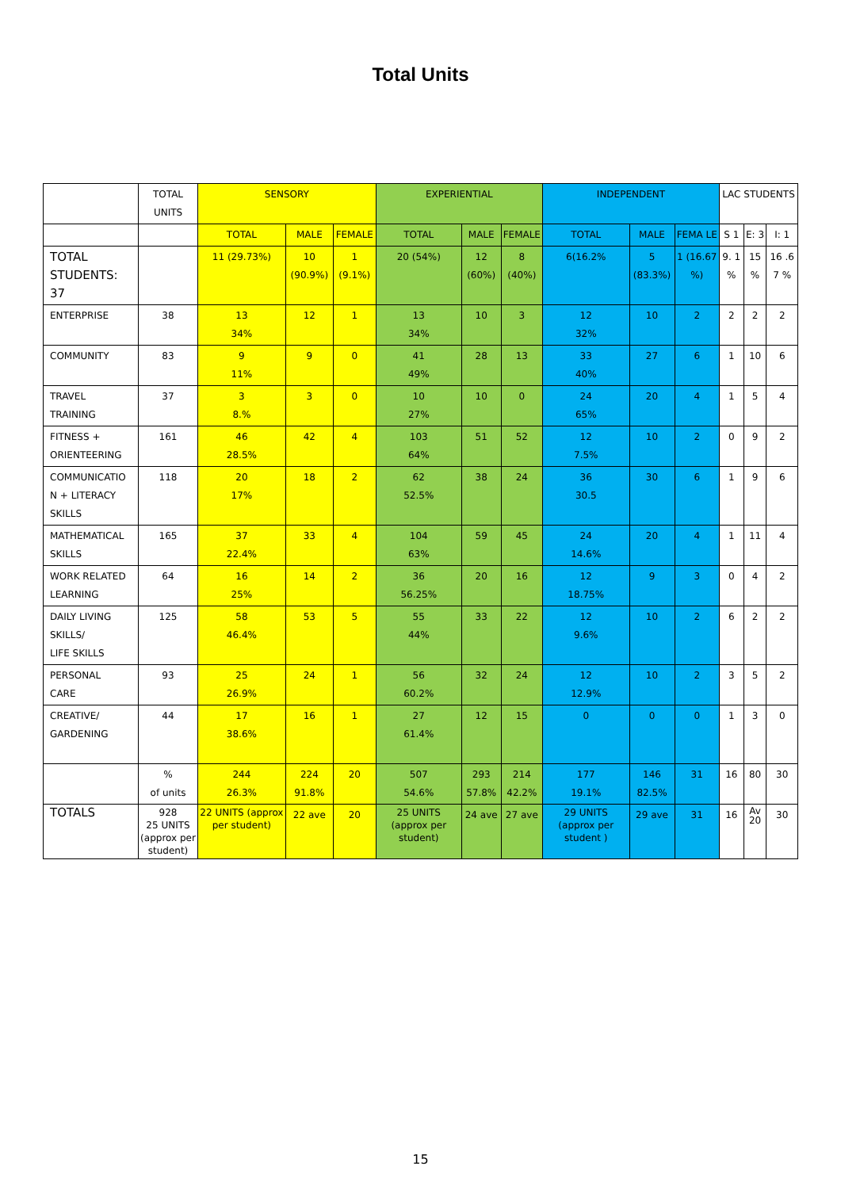Total Units
| | TOTAL UNITS | SENSORY | | | EXPERIENTIAL | | | INDEPENDENT | | | LAC STUDENTS | | |
| --- | --- | --- | --- | --- | --- | --- | --- | --- | --- | --- | --- | --- | --- |
| | | TOTAL | MALE | FEMALE | TOTAL | MALE | FEMALE | TOTAL | MALE | FEMA LE | S 1 | E: 3 | I: 1 |
| TOTAL STUDENTS: 37 | | 11 (29.73%) | 10 (90.9%) | 1 (9.1%) | 20 (54%) | 12 (60%) | 8 (40%) | 6(16.2% | 5 (83.3%) | 1 (16.67 %) | 9. 1 % | 15 % | 16 .6 7 % |
| ENTERPRISE | 38 | 13 34% | 12 | 1 | 13 34% | 10 | 3 | 12 32% | 10 | 2 | 2 | 2 | 2 |
| COMMUNITY | 83 | 9 11% | 9 | 0 | 41 49% | 28 | 13 | 33 40% | 27 | 6 | 1 | 10 | 6 |
| TRAVEL TRAINING | 37 | 3 8.% | 3 | 0 | 10 27% | 10 | 0 | 24 65% | 20 | 4 | 1 | 5 | 4 |
| FITNESS + ORIENTEERING | 161 | 46 28.5% | 42 | 4 | 103 64% | 51 | 52 | 12 7.5% | 10 | 2 | 0 | 9 | 2 |
| COMMUNICATIO N + LITERACY SKILLS | 118 | 20 17% | 18 | 2 | 62 52.5% | 38 | 24 | 36 30.5 | 30 | 6 | 1 | 9 | 6 |
| MATHEMATICAL SKILLS | 165 | 37 22.4% | 33 | 4 | 104 63% | 59 | 45 | 24 14.6% | 20 | 4 | 1 | 11 | 4 |
| WORK RELATED LEARNING | 64 | 16 25% | 14 | 2 | 36 56.25% | 20 | 16 | 12 18.75% | 9 | 3 | 0 | 4 | 2 |
| DAILY LIVING SKILLS/ LIFE SKILLS | 125 | 58 46.4% | 53 | 5 | 55 44% | 33 | 22 | 12 9.6% | 10 | 2 | 6 | 2 | 2 |
| PERSONAL CARE | 93 | 25 26.9% | 24 | 1 | 56 60.2% | 32 | 24 | 12 12.9% | 10 | 2 | 3 | 5 | 2 |
| CREATIVE/ GARDENING | 44 | 17 38.6% | 16 | 1 | 27 61.4% | 12 | 15 | 0 | 0 | 0 | 1 | 3 | 0 |
| | % of units | 244 26.3% | 224 91.8% | 20 | 507 54.6% | 293 57.8% | 214 42.2% | 177 19.1% | 146 82.5% | 31 | 16 | 80 | 30 |
| TOTALS | 928 25 UNITS (approx per student) | 22 UNITS (approx per student) | 22 ave | 20 | 25 UNITS (approx per student) | 24 ave | 27 ave | 29 UNITS (approx per student ) | 29 ave | 31 | 16 | Av 20 | 30 |
15